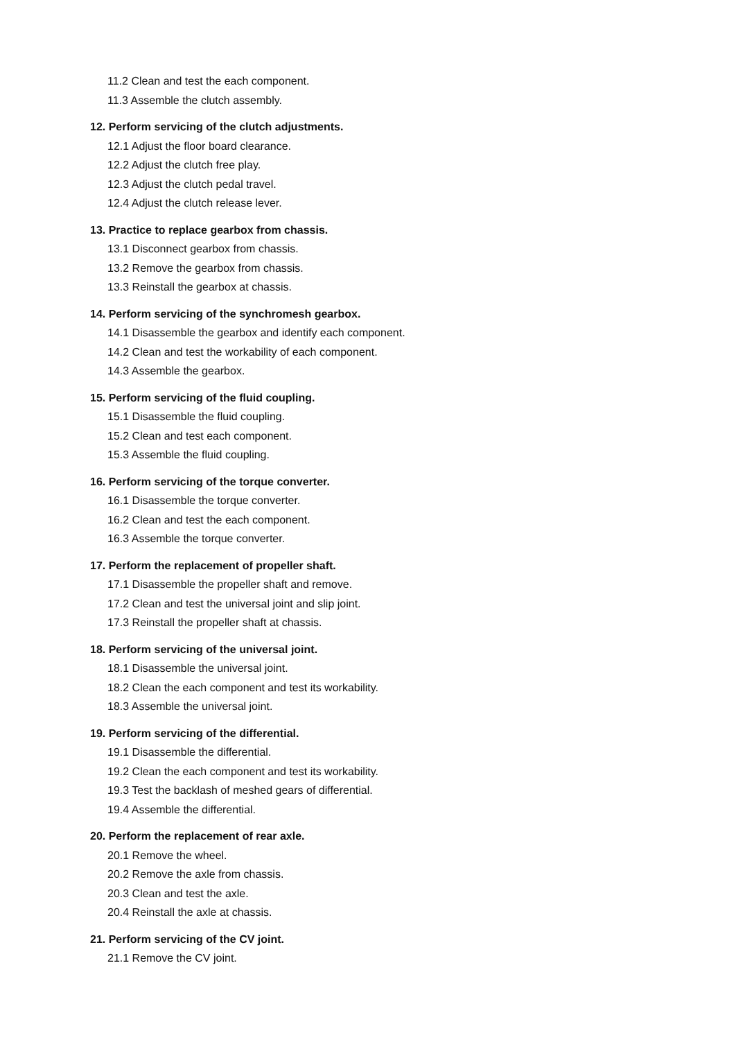11.2 Clean and test the each component.
11.3 Assemble the clutch assembly.
12. Perform servicing of the clutch adjustments.
12.1 Adjust the floor board clearance.
12.2 Adjust the clutch free play.
12.3 Adjust the clutch pedal travel.
12.4 Adjust the clutch release lever.
13. Practice to replace gearbox from chassis.
13.1 Disconnect gearbox from chassis.
13.2 Remove the gearbox from chassis.
13.3 Reinstall the gearbox at chassis.
14. Perform servicing of the synchromesh gearbox.
14.1 Disassemble the gearbox and identify each component.
14.2 Clean and test the workability of each component.
14.3 Assemble the gearbox.
15. Perform servicing of the fluid coupling.
15.1 Disassemble the fluid coupling.
15.2 Clean and test each component.
15.3 Assemble the fluid coupling.
16. Perform servicing of the torque converter.
16.1 Disassemble the torque converter.
16.2 Clean and test the each component.
16.3 Assemble the torque converter.
17. Perform the replacement of propeller shaft.
17.1 Disassemble the propeller shaft and remove.
17.2 Clean and test the universal joint and slip joint.
17.3 Reinstall the propeller shaft at chassis.
18. Perform servicing of the universal joint.
18.1 Disassemble the universal joint.
18.2 Clean the each component and test its workability.
18.3 Assemble the universal joint.
19. Perform servicing of the differential.
19.1 Disassemble the differential.
19.2 Clean the each component and test its workability.
19.3 Test the backlash of meshed gears of differential.
19.4 Assemble the differential.
20. Perform the replacement of rear axle.
20.1 Remove the wheel.
20.2 Remove the axle from chassis.
20.3 Clean and test the axle.
20.4 Reinstall the axle at chassis.
21. Perform servicing of the CV joint.
21.1 Remove the CV joint.